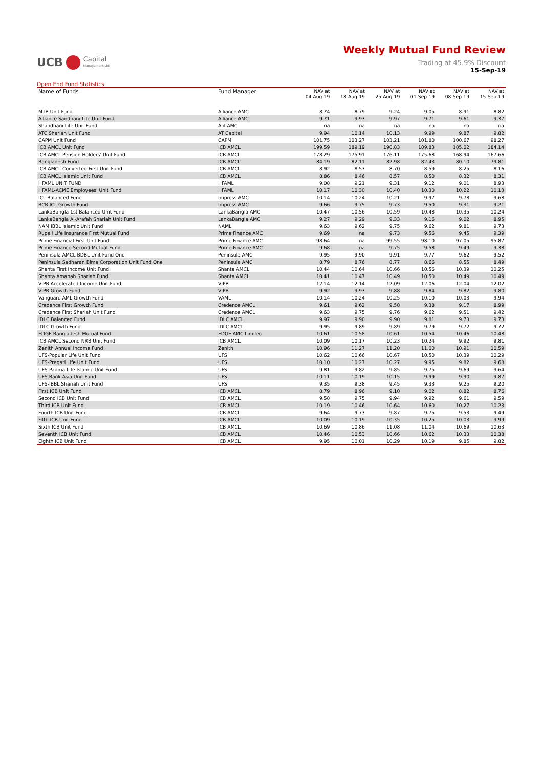UCB Capital
Management Ltd
Weekly Mutual Fund Review
Trading at 45.9% Discount
15-Sep-19
Open End Fund Statistics
| Name of Funds | Fund Manager | NAV at 04-Aug-19 | NAV at 18-Aug-19 | NAV at 25-Aug-19 | NAV at 01-Sep-19 | NAV at 08-Sep-19 | NAV at 15-Sep-19 |
| --- | --- | --- | --- | --- | --- | --- | --- |
| MTB Unit Fund | Alliance AMC | 8.74 | 8.79 | 9.24 | 9.05 | 8.91 | 8.82 |
| Alliance Sandhani Life Unit Fund | Alliance AMC | 9.71 | 9.93 | 9.97 | 9.71 | 9.61 | 9.37 |
| Shandhani Life Unit Fund | Alif AMC | na | na | na | na | na | na |
| ATC Shariah Unit Fund | AT Capital | 9.94 | 10.14 | 10.13 | 9.99 | 9.87 | 9.82 |
| CAPM Unit Fund | CAPM | 101.75 | 103.27 | 103.21 | 101.80 | 100.67 | 98.27 |
| ICB AMCL Unit Fund | ICB AMCL | 199.59 | 189.19 | 190.83 | 189.83 | 185.02 | 184.14 |
| ICB AMCL Pension Holders' Unit Fund | ICB AMCL | 178.29 | 175.91 | 176.11 | 175.68 | 168.94 | 167.66 |
| Bangladesh Fund | ICB AMCL | 84.19 | 82.11 | 82.98 | 82.43 | 80.10 | 79.81 |
| ICB AMCL Converted First Unit Fund | ICB AMCL | 8.92 | 8.53 | 8.70 | 8.59 | 8.25 | 8.16 |
| ICB AMCL Islamic Unit Fund | ICB AMCL | 8.86 | 8.46 | 8.57 | 8.50 | 8.32 | 8.31 |
| HFAML UNIT FUND | HFAML | 9.08 | 9.21 | 9.31 | 9.12 | 9.01 | 8.93 |
| HFAML-ACME Employees' Unit Fund | HFAML | 10.17 | 10.30 | 10.40 | 10.30 | 10.22 | 10.13 |
| ICL Balanced Fund | Impress AMC | 10.14 | 10.24 | 10.21 | 9.97 | 9.78 | 9.68 |
| BCB ICL Growth Fund | Impress AMC | 9.66 | 9.75 | 9.73 | 9.50 | 9.31 | 9.21 |
| LankaBangla 1st Balanced Unit Fund | LankaBangla AMC | 10.47 | 10.56 | 10.59 | 10.48 | 10.35 | 10.24 |
| LankaBangla Al-Arafah Shariah Unit Fund | LankaBangla AMC | 9.27 | 9.29 | 9.33 | 9.16 | 9.02 | 8.95 |
| NAM IBBL Islamic Unit Fund | NAML | 9.63 | 9.62 | 9.75 | 9.62 | 9.81 | 9.73 |
| Rupali Life Insurance First Mutual Fund | Prime Finance AMC | 9.69 | na | 9.73 | 9.56 | 9.45 | 9.39 |
| Prime Financial First Unit Fund | Prime Finance AMC | 98.64 | na | 99.55 | 98.10 | 97.05 | 95.87 |
| Prime Finance Second Mutual Fund | Prime Finance AMC | 9.68 | na | 9.75 | 9.58 | 9.49 | 9.38 |
| Peninsula AMCL BDBL Unit Fund One | Peninsula AMC | 9.95 | 9.90 | 9.91 | 9.77 | 9.62 | 9.52 |
| Peninsula Sadharan Bima Corporation Unit Fund One | Peninsula AMC | 8.79 | 8.76 | 8.77 | 8.66 | 8.55 | 8.49 |
| Shanta First Income Unit Fund | Shanta AMCL | 10.44 | 10.64 | 10.66 | 10.56 | 10.39 | 10.25 |
| Shanta Amanah Shariah Fund | Shanta AMCL | 10.41 | 10.47 | 10.49 | 10.50 | 10.49 | 10.49 |
| VIPB Accelerated Income Unit Fund | VIPB | 12.14 | 12.14 | 12.09 | 12.06 | 12.04 | 12.02 |
| VIPB Growth Fund | VIPB | 9.92 | 9.93 | 9.88 | 9.84 | 9.82 | 9.80 |
| Vanguard AML Growth Fund | VAML | 10.14 | 10.24 | 10.25 | 10.10 | 10.03 | 9.94 |
| Credence First Growth Fund | Credence AMCL | 9.61 | 9.62 | 9.58 | 9.38 | 9.17 | 8.99 |
| Credence First Shariah Unit Fund | Credence AMCL | 9.63 | 9.75 | 9.76 | 9.62 | 9.51 | 9.42 |
| IDLC Balanced Fund | IDLC AMCL | 9.97 | 9.90 | 9.90 | 9.81 | 9.73 | 9.73 |
| IDLC Growth Fund | IDLC AMCL | 9.95 | 9.89 | 9.89 | 9.79 | 9.72 | 9.72 |
| EDGE Bangladesh Mutual Fund | EDGE AMC Limited | 10.61 | 10.58 | 10.61 | 10.54 | 10.46 | 10.48 |
| ICB AMCL Second NRB Unit Fund | ICB AMCL | 10.09 | 10.17 | 10.23 | 10.24 | 9.92 | 9.81 |
| Zenith Annual Income Fund | Zenith | 10.96 | 11.27 | 11.20 | 11.00 | 10.91 | 10.59 |
| UFS-Popular Life Unit Fund | UFS | 10.62 | 10.66 | 10.67 | 10.50 | 10.39 | 10.29 |
| UFS-Pragati Life Unit Fund | UFS | 10.10 | 10.27 | 10.27 | 9.95 | 9.82 | 9.68 |
| UFS-Padma Life Islamic Unit Fund | UFS | 9.81 | 9.82 | 9.85 | 9.75 | 9.69 | 9.64 |
| UFS-Bank Asia Unit Fund | UFS | 10.11 | 10.19 | 10.15 | 9.99 | 9.90 | 9.87 |
| UFS-IBBL Shariah Unit Fund | UFS | 9.35 | 9.38 | 9.45 | 9.33 | 9.25 | 9.20 |
| First ICB Unit Fund | ICB AMCL | 8.79 | 8.96 | 9.10 | 9.02 | 8.82 | 8.76 |
| Second ICB Unit Fund | ICB AMCL | 9.58 | 9.75 | 9.94 | 9.92 | 9.61 | 9.59 |
| Third ICB Unit Fund | ICB AMCL | 10.19 | 10.46 | 10.64 | 10.60 | 10.27 | 10.23 |
| Fourth ICB Unit Fund | ICB AMCL | 9.64 | 9.73 | 9.87 | 9.75 | 9.53 | 9.49 |
| Fifth ICB Unit Fund | ICB AMCL | 10.09 | 10.19 | 10.35 | 10.25 | 10.03 | 9.99 |
| Sixth ICB Unit Fund | ICB AMCL | 10.69 | 10.86 | 11.08 | 11.04 | 10.69 | 10.63 |
| Seventh ICB Unit Fund | ICB AMCL | 10.46 | 10.53 | 10.66 | 10.62 | 10.33 | 10.38 |
| Eighth ICB Unit Fund | ICB AMCL | 9.95 | 10.01 | 10.29 | 10.19 | 9.85 | 9.82 |